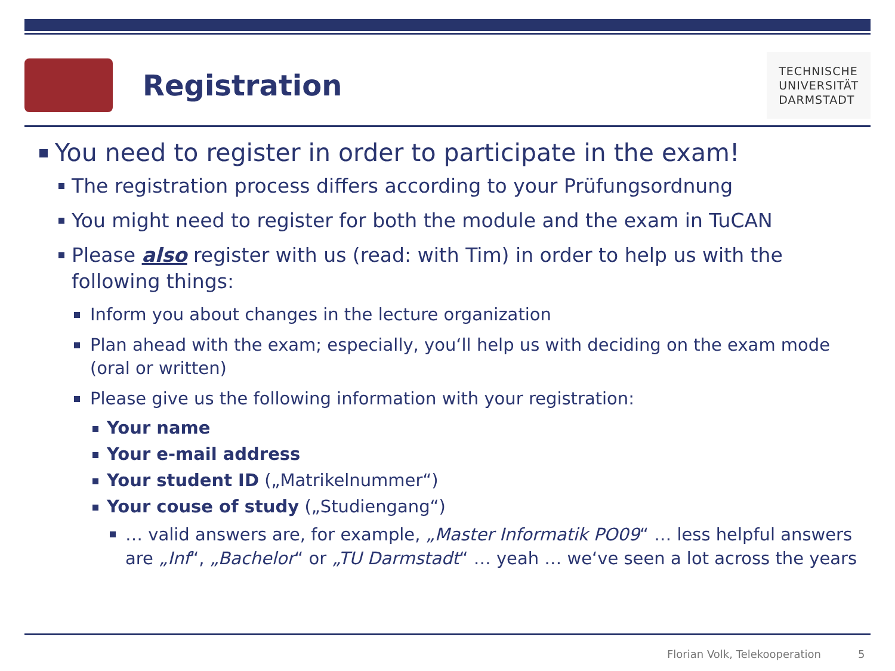Registration
TECHNISCHE
UNIVERSITÄT
DARMSTADT
You need to register in order to participate in the exam!
The registration process differs according to your Prüfungsordnung
You might need to register for both the module and the exam in TuCAN
Please also register with us (read: with Tim) in order to help us with the following things:
Inform you about changes in the lecture organization
Plan ahead with the exam; especially, you‘ll help us with deciding on the exam mode (oral or written)
Please give us the following information with your registration:
Your name
Your e-mail address
Your student ID („Matrikelnummer“)
Your couse of study („Studiengang“)
… valid answers are, for example, „Master Informatik PO09“ … less helpful answers are „Inf“, „Bachelor“ or „TU Darmstadt“ … yeah … we‘ve seen a lot across the years
Florian Volk, Telekooperation 5